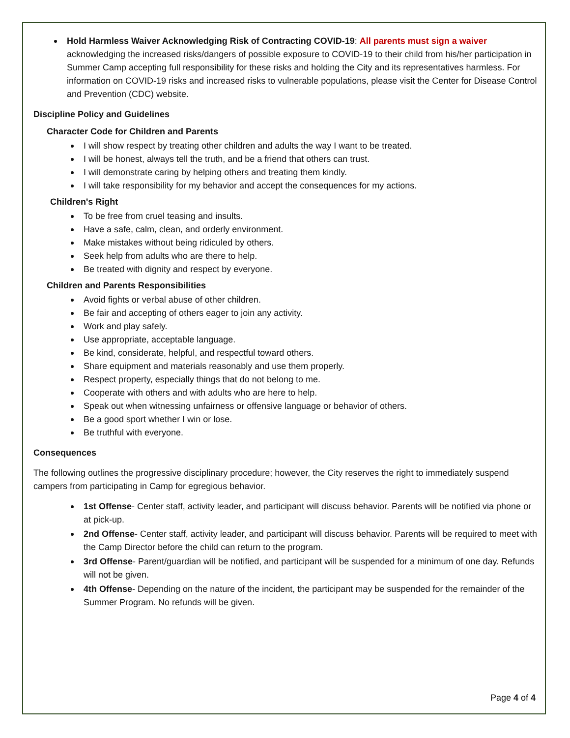Hold Harmless Waiver Acknowledging Risk of Contracting COVID-19: All parents must sign a waiver acknowledging the increased risks/dangers of possible exposure to COVID-19 to their child from his/her participation in Summer Camp accepting full responsibility for these risks and holding the City and its representatives harmless. For information on COVID-19 risks and increased risks to vulnerable populations, please visit the Center for Disease Control and Prevention (CDC) website.
Discipline Policy and Guidelines
Character Code for Children and Parents
I will show respect by treating other children and adults the way I want to be treated.
I will be honest, always tell the truth, and be a friend that others can trust.
I will demonstrate caring by helping others and treating them kindly.
I will take responsibility for my behavior and accept the consequences for my actions.
Children's Right
To be free from cruel teasing and insults.
Have a safe, calm, clean, and orderly environment.
Make mistakes without being ridiculed by others.
Seek help from adults who are there to help.
Be treated with dignity and respect by everyone.
Children and Parents Responsibilities
Avoid fights or verbal abuse of other children.
Be fair and accepting of others eager to join any activity.
Work and play safely.
Use appropriate, acceptable language.
Be kind, considerate, helpful, and respectful toward others.
Share equipment and materials reasonably and use them properly.
Respect property, especially things that do not belong to me.
Cooperate with others and with adults who are here to help.
Speak out when witnessing unfairness or offensive language or behavior of others.
Be a good sport whether I win or lose.
Be truthful with everyone.
Consequences
The following outlines the progressive disciplinary procedure; however, the City reserves the right to immediately suspend campers from participating in Camp for egregious behavior.
1st Offense- Center staff, activity leader, and participant will discuss behavior. Parents will be notified via phone or at pick-up.
2nd Offense- Center staff, activity leader, and participant will discuss behavior. Parents will be required to meet with the Camp Director before the child can return to the program.
3rd Offense- Parent/guardian will be notified, and participant will be suspended for a minimum of one day. Refunds will not be given.
4th Offense- Depending on the nature of the incident, the participant may be suspended for the remainder of the Summer Program. No refunds will be given.
Page 4 of 4